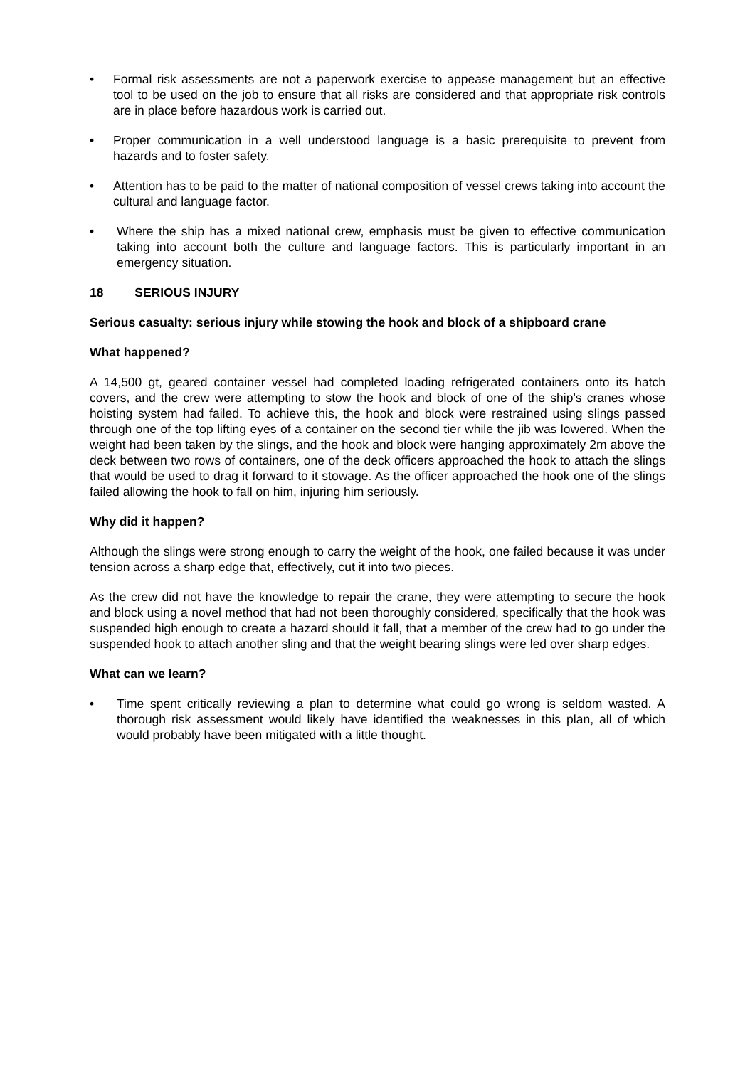• Formal risk assessments are not a paperwork exercise to appease management but an effective tool to be used on the job to ensure that all risks are considered and that appropriate risk controls are in place before hazardous work is carried out.
• Proper communication in a well understood language is a basic prerequisite to prevent from hazards and to foster safety.
• Attention has to be paid to the matter of national composition of vessel crews taking into account the cultural and language factor.
• Where the ship has a mixed national crew, emphasis must be given to effective communication taking into account both the culture and language factors. This is particularly important in an emergency situation.
18 SERIOUS INJURY
Serious casualty: serious injury while stowing the hook and block of a shipboard crane
What happened?
A 14,500 gt, geared container vessel had completed loading refrigerated containers onto its hatch covers, and the crew were attempting to stow the hook and block of one of the ship's cranes whose hoisting system had failed. To achieve this, the hook and block were restrained using slings passed through one of the top lifting eyes of a container on the second tier while the jib was lowered. When the weight had been taken by the slings, and the hook and block were hanging approximately 2m above the deck between two rows of containers, one of the deck officers approached the hook to attach the slings that would be used to drag it forward to it stowage. As the officer approached the hook one of the slings failed allowing the hook to fall on him, injuring him seriously.
Why did it happen?
Although the slings were strong enough to carry the weight of the hook, one failed because it was under tension across a sharp edge that, effectively, cut it into two pieces.
As the crew did not have the knowledge to repair the crane, they were attempting to secure the hook and block using a novel method that had not been thoroughly considered, specifically that the hook was suspended high enough to create a hazard should it fall, that a member of the crew had to go under the suspended hook to attach another sling and that the weight bearing slings were led over sharp edges.
What can we learn?
• Time spent critically reviewing a plan to determine what could go wrong is seldom wasted. A thorough risk assessment would likely have identified the weaknesses in this plan, all of which would probably have been mitigated with a little thought.